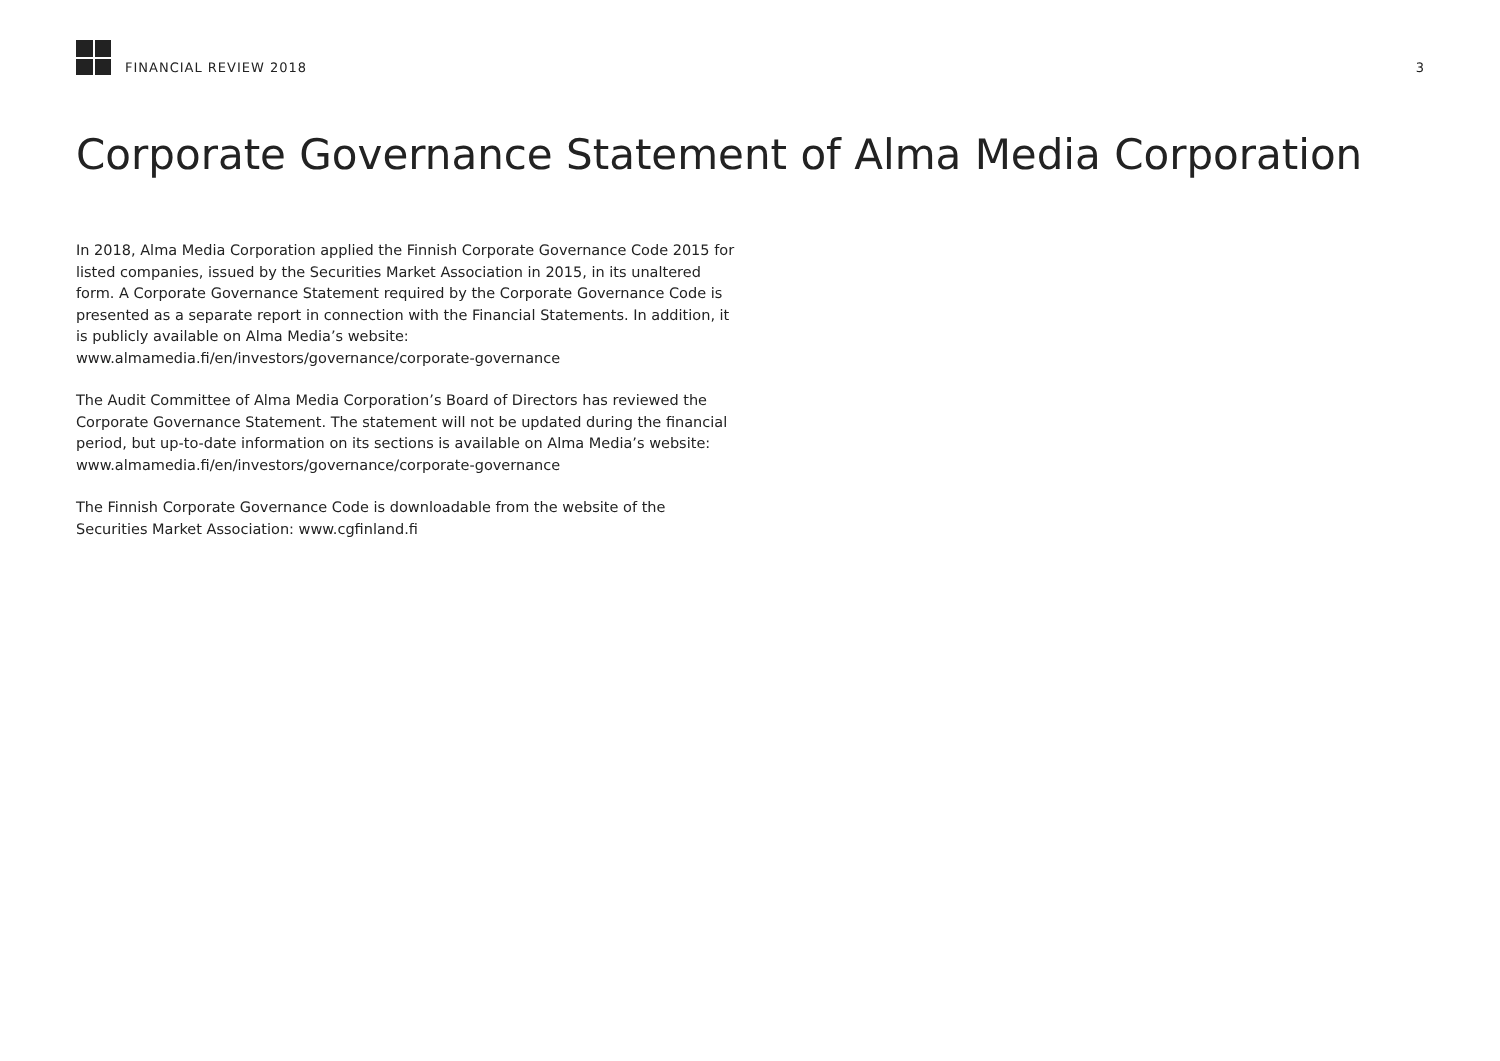FINANCIAL REVIEW 2018
3
Corporate Governance Statement of Alma Media Corporation
In 2018, Alma Media Corporation applied the Finnish Corporate Governance Code 2015 for listed companies, issued by the Securities Market Association in 2015, in its unaltered form. A Corporate Governance Statement required by the Corporate Governance Code is presented as a separate report in connection with the Financial Statements. In addition, it is publicly available on Alma Media’s website: www.almamedia.fi/en/investors/governance/corporate-governance
The Audit Committee of Alma Media Corporation’s Board of Directors has reviewed the Corporate Governance Statement. The statement will not be updated during the financial period, but up-to-date information on its sections is available on Alma Media’s website: www.almamedia.fi/en/investors/governance/corporate-governance
The Finnish Corporate Governance Code is downloadable from the website of the Securities Market Association: www.cgfinland.fi